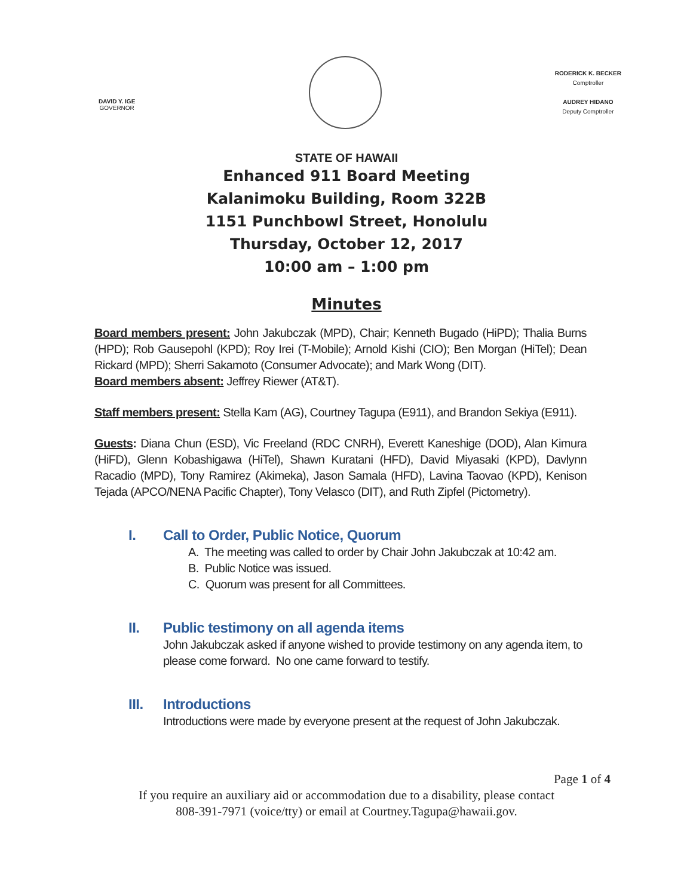DAVID Y. IGE
GOVERNOR
RODERICK K. BECKER
Comptroller
AUDREY HIDANO
Deputy Comptroller
STATE OF HAWAII
Enhanced 911 Board Meeting
Kalanimoku Building, Room 322B
1151 Punchbowl Street, Honolulu
Thursday, October 12, 2017
10:00 am – 1:00 pm
Minutes
Board members present: John Jakubczak (MPD), Chair; Kenneth Bugado (HiPD); Thalia Burns (HPD); Rob Gausepohl (KPD); Roy Irei (T-Mobile); Arnold Kishi (CIO); Ben Morgan (HiTel); Dean Rickard (MPD); Sherri Sakamoto (Consumer Advocate); and Mark Wong (DIT).
Board members absent: Jeffrey Riewer (AT&T).
Staff members present: Stella Kam (AG), Courtney Tagupa (E911), and Brandon Sekiya (E911).
Guests: Diana Chun (ESD), Vic Freeland (RDC CNRH), Everett Kaneshige (DOD), Alan Kimura (HiFD), Glenn Kobashigawa (HiTel), Shawn Kuratani (HFD), David Miyasaki (KPD), Davlynn Racadio (MPD), Tony Ramirez (Akimeka), Jason Samala (HFD), Lavina Taovao (KPD), Kenison Tejada (APCO/NENA Pacific Chapter), Tony Velasco (DIT), and Ruth Zipfel (Pictometry).
I. Call to Order, Public Notice, Quorum
A. The meeting was called to order by Chair John Jakubczak at 10:42 am.
B. Public Notice was issued.
C. Quorum was present for all Committees.
II. Public testimony on all agenda items
John Jakubczak asked if anyone wished to provide testimony on any agenda item, to please come forward. No one came forward to testify.
III. Introductions
Introductions were made by everyone present at the request of John Jakubczak.
Page 1 of 4
If you require an auxiliary aid or accommodation due to a disability, please contact
808-391-7971 (voice/tty) or email at Courtney.Tagupa@hawaii.gov.